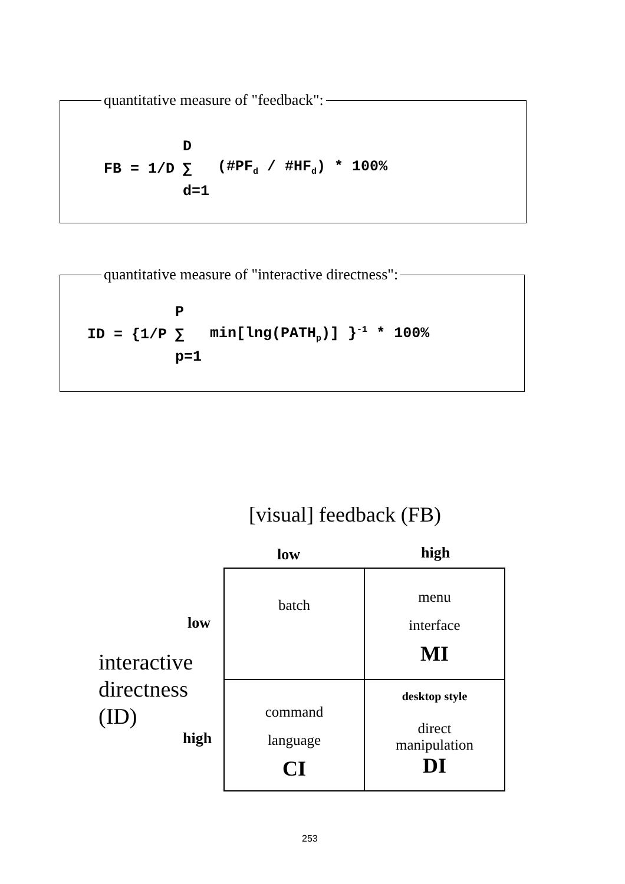quantitative measure of "feedback":
FB = 1/D D
∑
d=1
(#PF<sub>d</sub> / #HF<sub>d</sub>) * 100%
quantitative measure of "interactive directness":
ID = {1/P P
∑
p=1
min[lng(PATH<sub>p</sub>)] }<sup>-1</sup> * 100%
[visual] feedback (FB)
low high
low
interactive
directness
(ID)
high
| batch | menu interface MI |
| command language CI | desktop style direct manipulation DI |
253